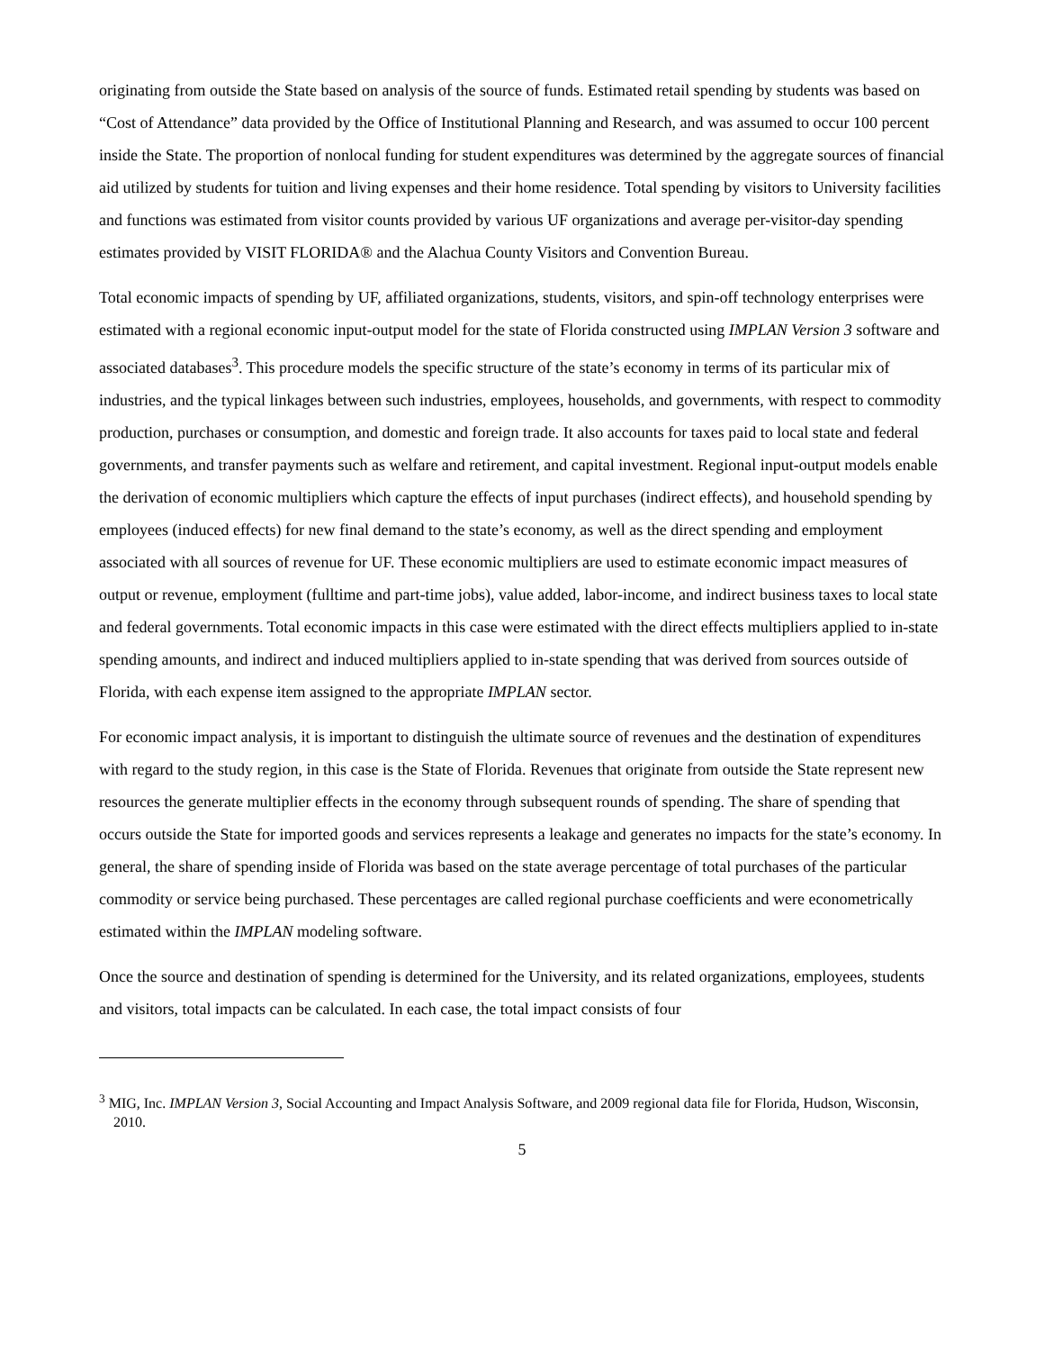originating from outside the State based on analysis of the source of funds. Estimated retail spending by students was based on “Cost of Attendance” data provided by the Office of Institutional Planning and Research, and was assumed to occur 100 percent inside the State. The proportion of nonlocal funding for student expenditures was determined by the aggregate sources of financial aid utilized by students for tuition and living expenses and their home residence. Total spending by visitors to University facilities and functions was estimated from visitor counts provided by various UF organizations and average per-visitor-day spending estimates provided by VISIT FLORIDA® and the Alachua County Visitors and Convention Bureau.
Total economic impacts of spending by UF, affiliated organizations, students, visitors, and spin-off technology enterprises were estimated with a regional economic input-output model for the state of Florida constructed using IMPLAN Version 3 software and associated databases<sup>3</sup>. This procedure models the specific structure of the state’s economy in terms of its particular mix of industries, and the typical linkages between such industries, employees, households, and governments, with respect to commodity production, purchases or consumption, and domestic and foreign trade. It also accounts for taxes paid to local state and federal governments, and transfer payments such as welfare and retirement, and capital investment. Regional input-output models enable the derivation of economic multipliers which capture the effects of input purchases (indirect effects), and household spending by employees (induced effects) for new final demand to the state’s economy, as well as the direct spending and employment associated with all sources of revenue for UF. These economic multipliers are used to estimate economic impact measures of output or revenue, employment (fulltime and part-time jobs), value added, labor-income, and indirect business taxes to local state and federal governments. Total economic impacts in this case were estimated with the direct effects multipliers applied to in-state spending amounts, and indirect and induced multipliers applied to in-state spending that was derived from sources outside of Florida, with each expense item assigned to the appropriate IMPLAN sector.
For economic impact analysis, it is important to distinguish the ultimate source of revenues and the destination of expenditures with regard to the study region, in this case is the State of Florida. Revenues that originate from outside the State represent new resources the generate multiplier effects in the economy through subsequent rounds of spending. The share of spending that occurs outside the State for imported goods and services represents a leakage and generates no impacts for the state’s economy. In general, the share of spending inside of Florida was based on the state average percentage of total purchases of the particular commodity or service being purchased. These percentages are called regional purchase coefficients and were econometrically estimated within the IMPLAN modeling software.
Once the source and destination of spending is determined for the University, and its related organizations, employees, students and visitors, total impacts can be calculated. In each case, the total impact consists of four
<sup>3</sup> MIG, Inc. IMPLAN Version 3, Social Accounting and Impact Analysis Software, and 2009 regional data file for Florida, Hudson, Wisconsin, 2010.
5